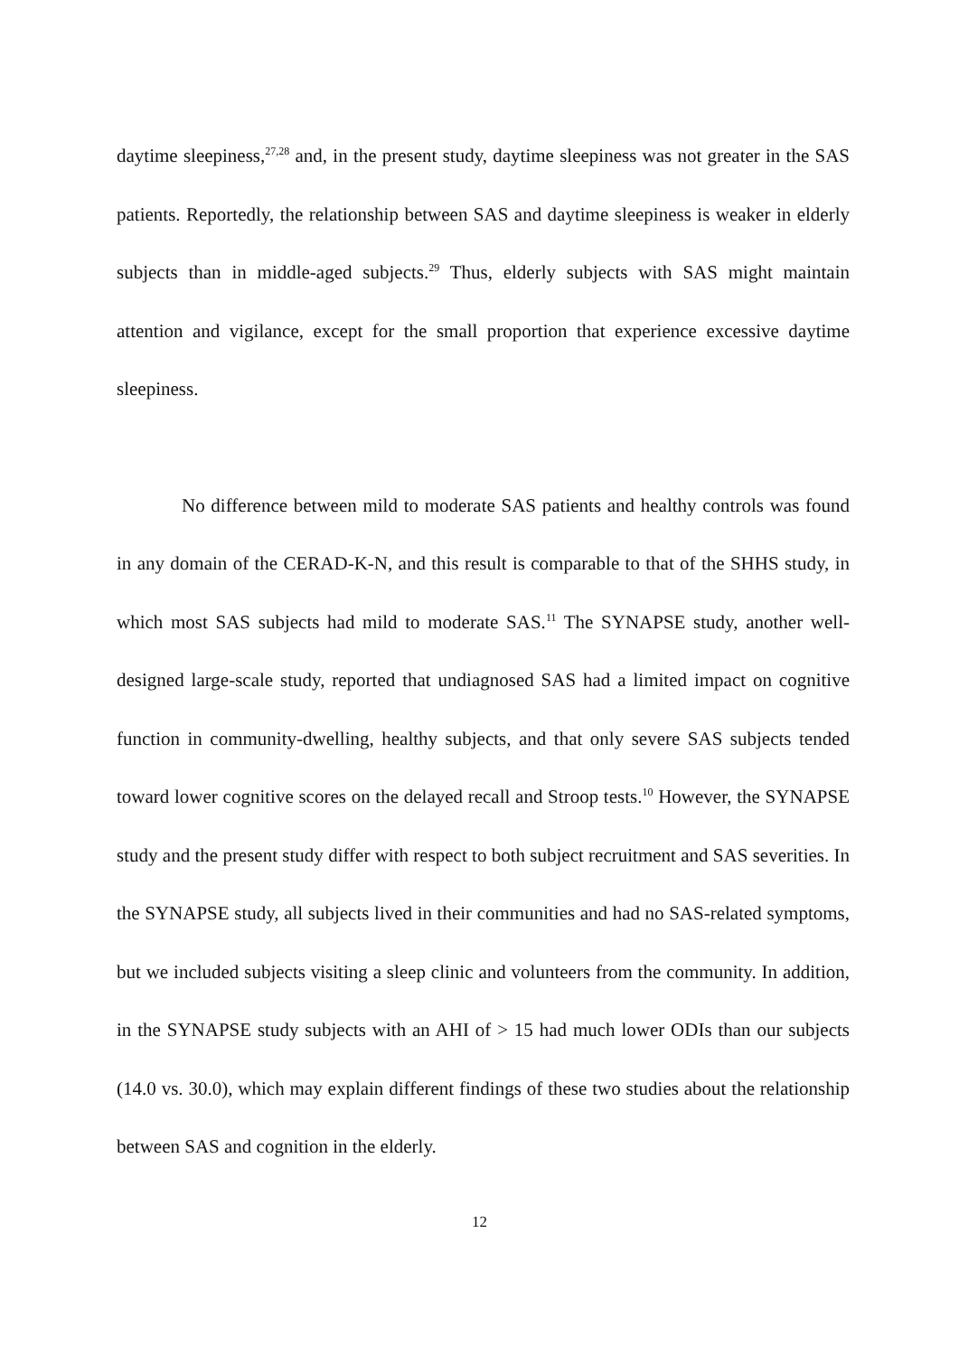daytime sleepiness,<sup>27,28</sup> and, in the present study, daytime sleepiness was not greater in the SAS patients. Reportedly, the relationship between SAS and daytime sleepiness is weaker in elderly subjects than in middle-aged subjects.<sup>29</sup> Thus, elderly subjects with SAS might maintain attention and vigilance, except for the small proportion that experience excessive daytime sleepiness.
No difference between mild to moderate SAS patients and healthy controls was found in any domain of the CERAD-K-N, and this result is comparable to that of the SHHS study, in which most SAS subjects had mild to moderate SAS.<sup>11</sup> The SYNAPSE study, another well-designed large-scale study, reported that undiagnosed SAS had a limited impact on cognitive function in community-dwelling, healthy subjects, and that only severe SAS subjects tended toward lower cognitive scores on the delayed recall and Stroop tests.<sup>10</sup> However, the SYNAPSE study and the present study differ with respect to both subject recruitment and SAS severities. In the SYNAPSE study, all subjects lived in their communities and had no SAS-related symptoms, but we included subjects visiting a sleep clinic and volunteers from the community. In addition, in the SYNAPSE study subjects with an AHI of > 15 had much lower ODIs than our subjects (14.0 vs. 30.0), which may explain different findings of these two studies about the relationship between SAS and cognition in the elderly.
12